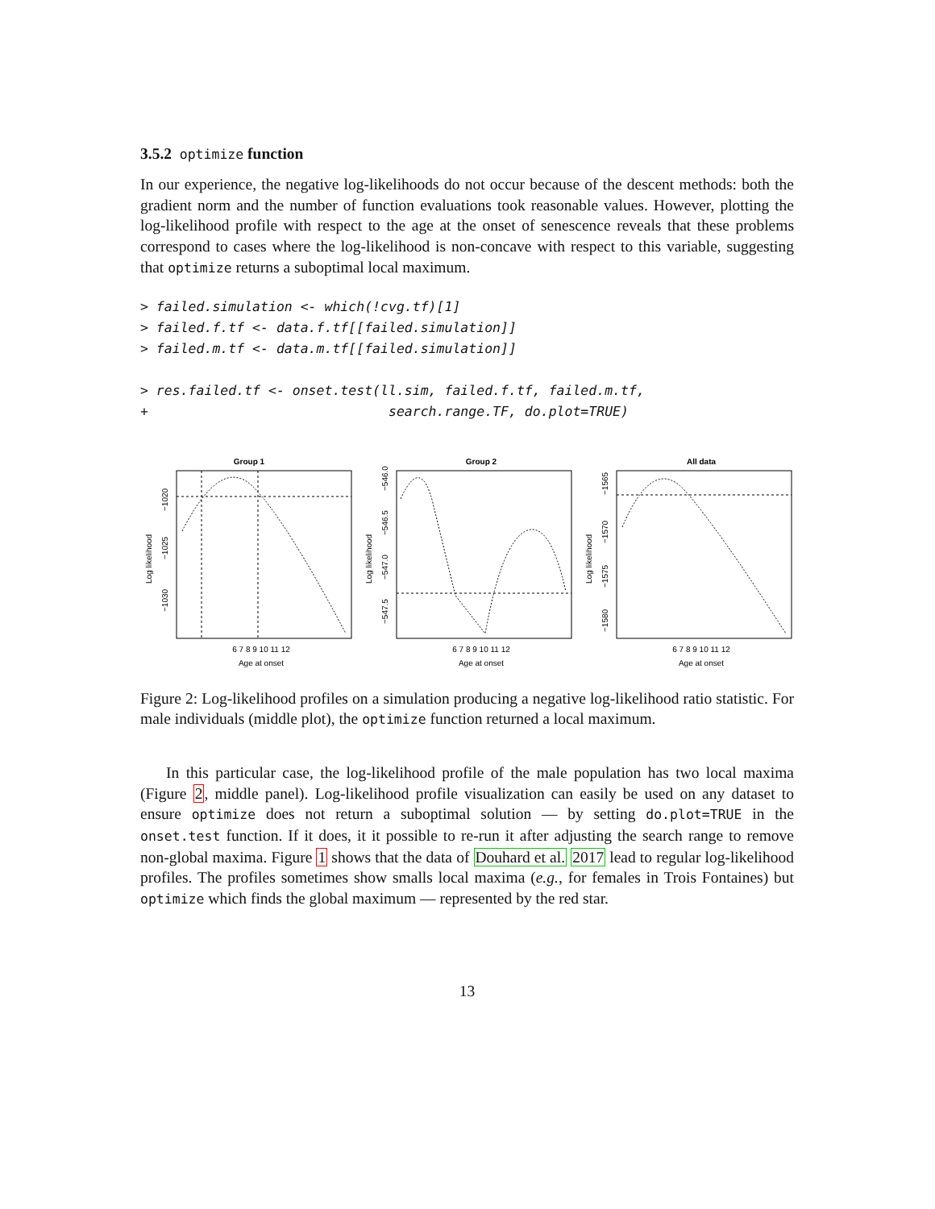3.5.2 optimize function
In our experience, the negative log-likelihoods do not occur because of the descent methods: both the gradient norm and the number of function evaluations took reasonable values. However, plotting the log-likelihood profile with respect to the age at the onset of senescence reveals that these problems correspond to cases where the log-likelihood is non-concave with respect to this variable, suggesting that optimize returns a suboptimal local maximum.
> failed.simulation <- which(!cvg.tf)[1]
> failed.f.tf <- data.f.tf[[failed.simulation]]
> failed.m.tf <- data.m.tf[[failed.simulation]]

> res.failed.tf <- onset.test(ll.sim, failed.f.tf, failed.m.tf,
+                              search.range.TF, do.plot=TRUE)
Group 1
6 7 8 9 10 11 12
Age at onset
Log likelihood
−1020
−1025
−1030
Group 2
6 7 8 9 10 11 12
Age at onset
Log likelihood
−546.0
−546.5
−547.0
−547.5
All data
6 7 8 9 10 11 12
Age at onset
Log likelihood
−1565
−1570
−1575
−1580
Figure 2: Log-likelihood profiles on a simulation producing a negative log-likelihood ratio statistic. For male individuals (middle plot), the optimize function returned a local maximum.
In this particular case, the log-likelihood profile of the male population has two local maxima (Figure 2, middle panel). Log-likelihood profile visualization can easily be used on any dataset to ensure optimize does not return a suboptimal solution — by setting do.plot=TRUE in the onset.test function. If it does, it it possible to re-run it after adjusting the search range to remove non-global maxima. Figure 1 shows that the data of Douhard et al. 2017 lead to regular log-likelihood profiles. The profiles sometimes show smalls local maxima (e.g., for females in Trois Fontaines) but optimize which finds the global maximum — represented by the red star.
13